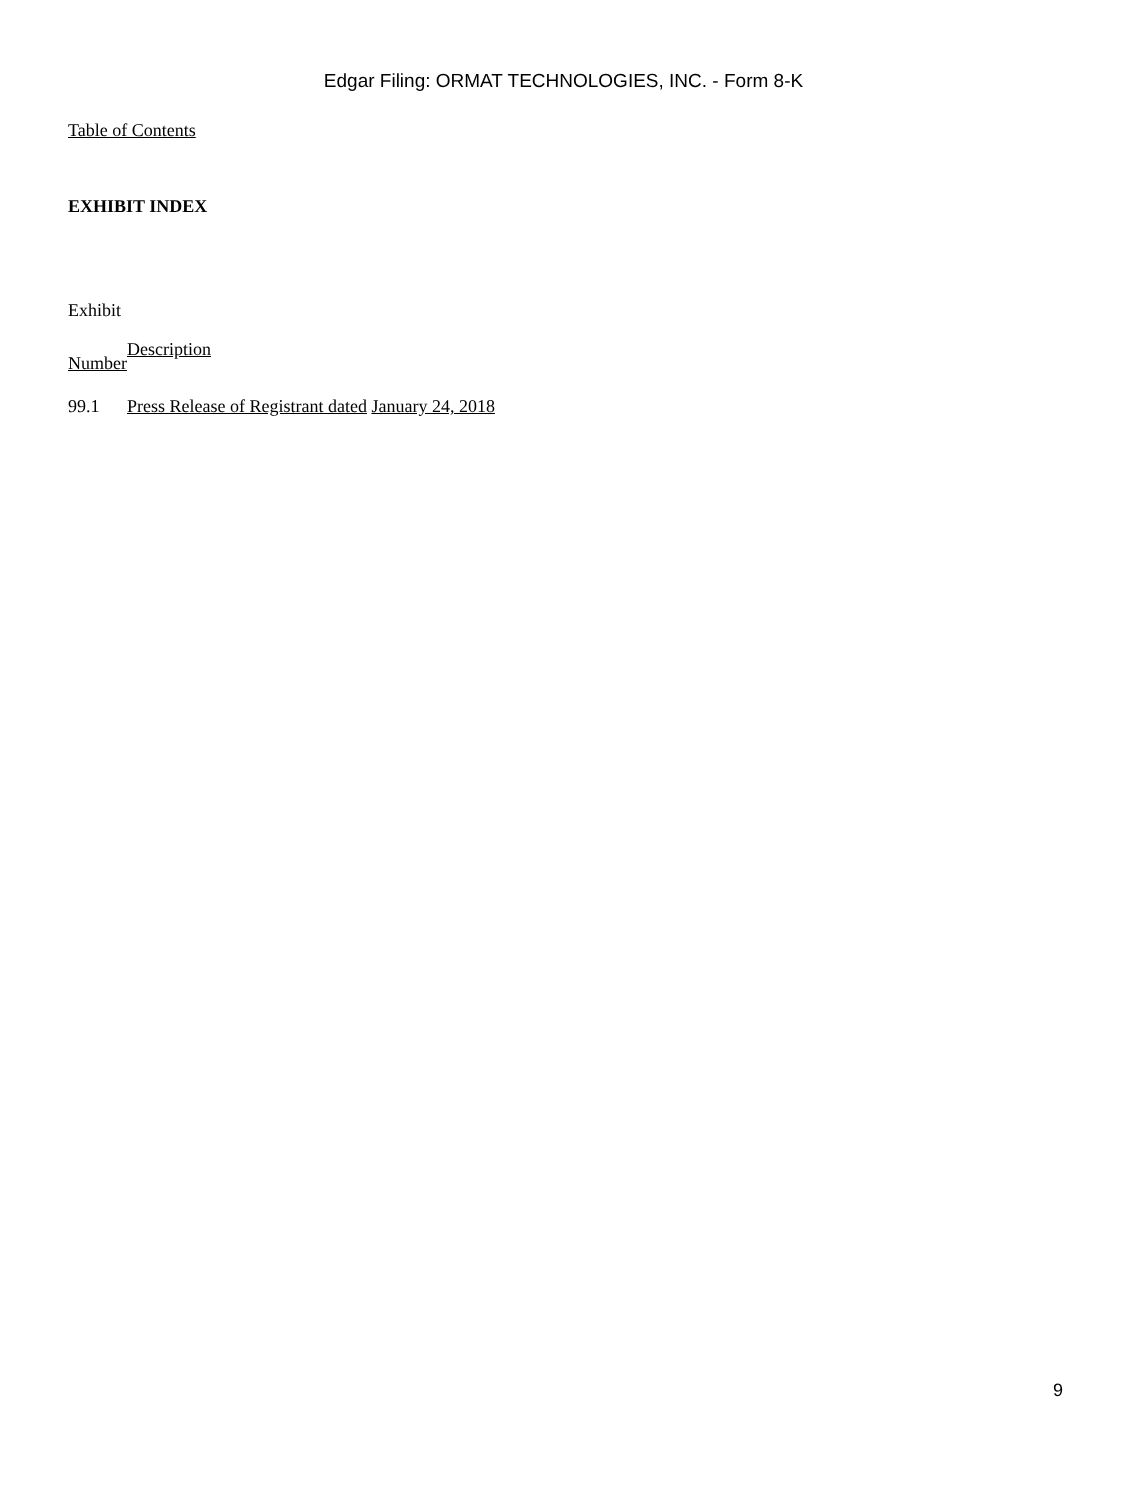Edgar Filing: ORMAT TECHNOLOGIES, INC. - Form 8-K
Table of Contents
EXHIBIT INDEX
Exhibit
| Number | Description |
| 99.1 | Press Release of Registrant dated January 24, 2018 |
9